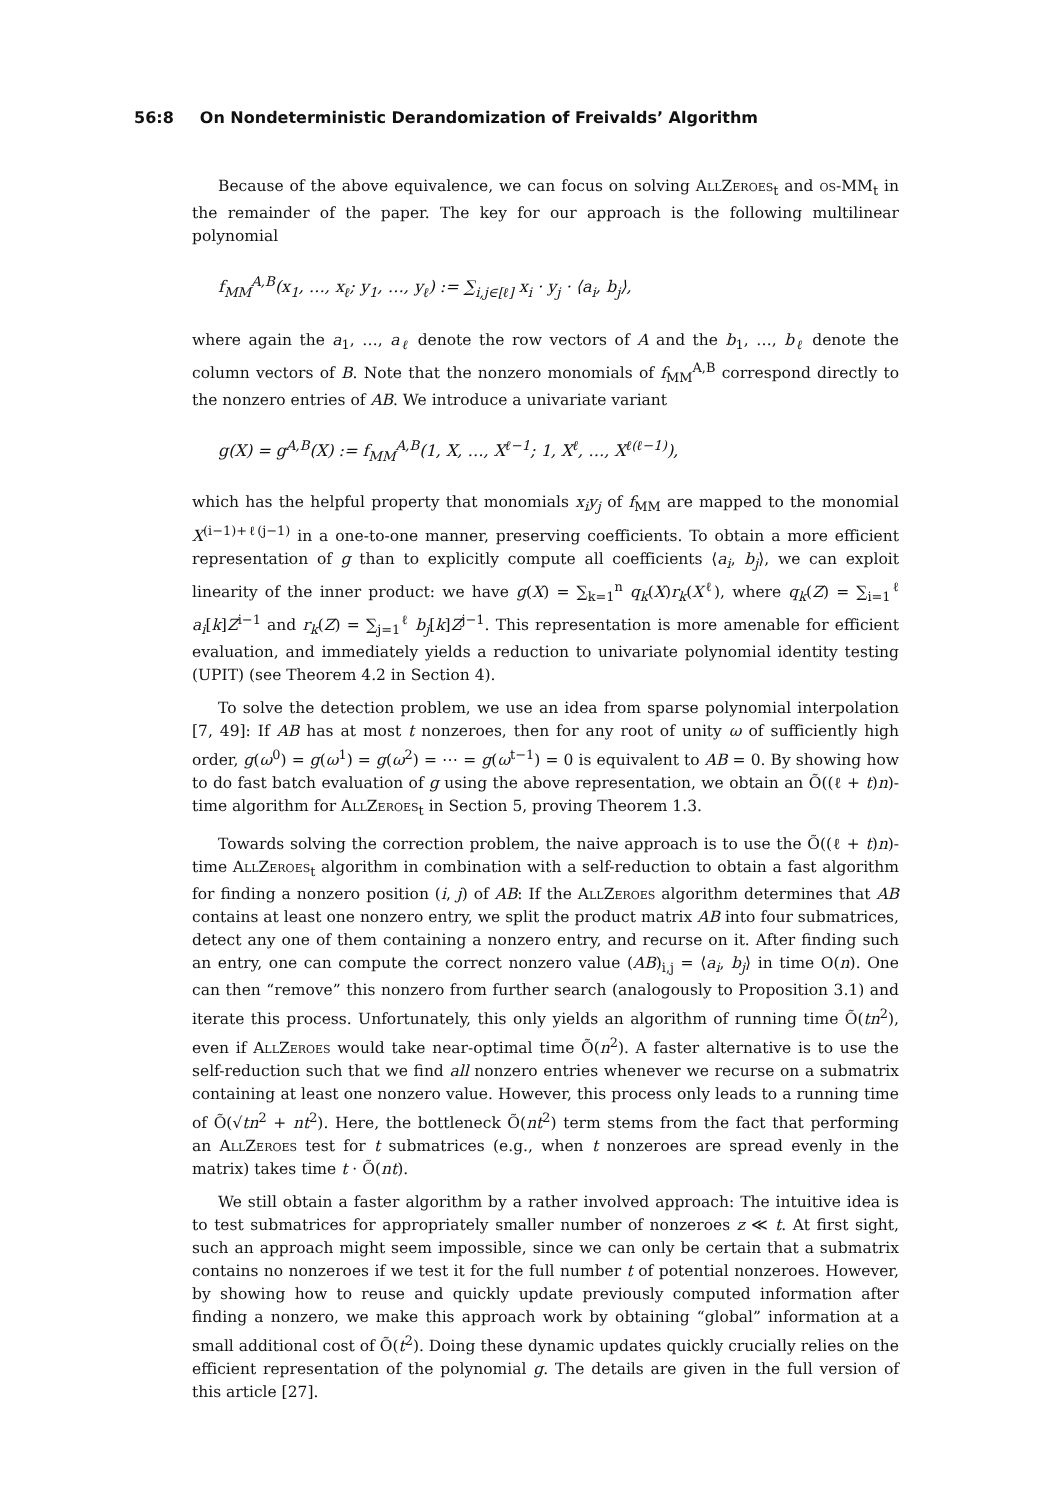56:8 On Nondeterministic Derandomization of Freivalds’ Algorithm
Because of the above equivalence, we can focus on solving AllZeroes<sub>t</sub> and os-MM<sub>t</sub> in the remainder of the paper. The key for our approach is the following multilinear polynomial
f<sub>MM</sub><sup>A,B</sup>(x<sub>1</sub>, …, x<sub>ℓ</sub>; y<sub>1</sub>, …, y<sub>ℓ</sub>) := ∑<sub>i,j∈[ℓ]</sub> x<sub>i</sub> · y<sub>j</sub> · ⟨a<sub>i</sub>, b<sub>j</sub>⟩,
where again the a<sub>1</sub>, …, a<sub>ℓ</sub> denote the row vectors of A and the b<sub>1</sub>, …, b<sub>ℓ</sub> denote the column vectors of B. Note that the nonzero monomials of f<sub>MM</sub><sup>A,B</sup> correspond directly to the nonzero entries of AB. We introduce a univariate variant
g(X) = g<sup>A,B</sup>(X) := f<sub>MM</sub><sup>A,B</sup>(1, X, …, X<sup>ℓ−1</sup>; 1, X<sup>ℓ</sup>, …, X<sup>ℓ(ℓ−1)</sup>),
which has the helpful property that monomials x<sub>i</sub>y<sub>j</sub> of f<sub>MM</sub> are mapped to the monomial X<sup>(i−1)+ℓ(j−1)</sup> in a one-to-one manner, preserving coefficients. To obtain a more efficient representation of g than to explicitly compute all coefficients ⟨a<sub>i</sub>, b<sub>j</sub>⟩, we can exploit linearity of the inner product: we have g(X) = ∑<sub>k=1</sub><sup>n</sup> q<sub>k</sub>(X)r<sub>k</sub>(X<sup>ℓ</sup>), where q<sub>k</sub>(Z) = ∑<sub>i=1</sub><sup>ℓ</sup> a<sub>i</sub>[k]Z<sup>i−1</sup> and r<sub>k</sub>(Z) = ∑<sub>j=1</sub><sup>ℓ</sup> b<sub>j</sub>[k]Z<sup>j−1</sup>. This representation is more amenable for efficient evaluation, and immediately yields a reduction to univariate polynomial identity testing (UPIT) (see Theorem 4.2 in Section 4).
To solve the detection problem, we use an idea from sparse polynomial interpolation [7, 49]: If AB has at most t nonzeroes, then for any root of unity ω of sufficiently high order, g(ω<sup>0</sup>) = g(ω<sup>1</sup>) = g(ω<sup>2</sup>) = ⋯ = g(ω<sup>t−1</sup>) = 0 is equivalent to AB = 0. By showing how to do fast batch evaluation of g using the above representation, we obtain an Õ((ℓ + t)n)-time algorithm for AllZeroes<sub>t</sub> in Section 5, proving Theorem 1.3.
Towards solving the correction problem, the naive approach is to use the Õ((ℓ + t)n)-time AllZeroes<sub>t</sub> algorithm in combination with a self-reduction to obtain a fast algorithm for finding a nonzero position (i, j) of AB: If the AllZeroes algorithm determines that AB contains at least one nonzero entry, we split the product matrix AB into four submatrices, detect any one of them containing a nonzero entry, and recurse on it. After finding such an entry, one can compute the correct nonzero value (AB)<sub>i,j</sub> = ⟨a<sub>i</sub>, b<sub>j</sub>⟩ in time O(n). One can then “remove” this nonzero from further search (analogously to Proposition 3.1) and iterate this process. Unfortunately, this only yields an algorithm of running time Õ(tn<sup>2</sup>), even if AllZeroes would take near-optimal time Õ(n<sup>2</sup>). A faster alternative is to use the self-reduction such that we find all nonzero entries whenever we recurse on a submatrix containing at least one nonzero value. However, this process only leads to a running time of Õ(√tn<sup>2</sup> + nt<sup>2</sup>). Here, the bottleneck Õ(nt<sup>2</sup>) term stems from the fact that performing an AllZeroes test for t submatrices (e.g., when t nonzeroes are spread evenly in the matrix) takes time t · Õ(nt).
We still obtain a faster algorithm by a rather involved approach: The intuitive idea is to test submatrices for appropriately smaller number of nonzeroes z ≪ t. At first sight, such an approach might seem impossible, since we can only be certain that a submatrix contains no nonzeroes if we test it for the full number t of potential nonzeroes. However, by showing how to reuse and quickly update previously computed information after finding a nonzero, we make this approach work by obtaining “global” information at a small additional cost of Õ(t<sup>2</sup>). Doing these dynamic updates quickly crucially relies on the efficient representation of the polynomial g. The details are given in the full version of this article [27].